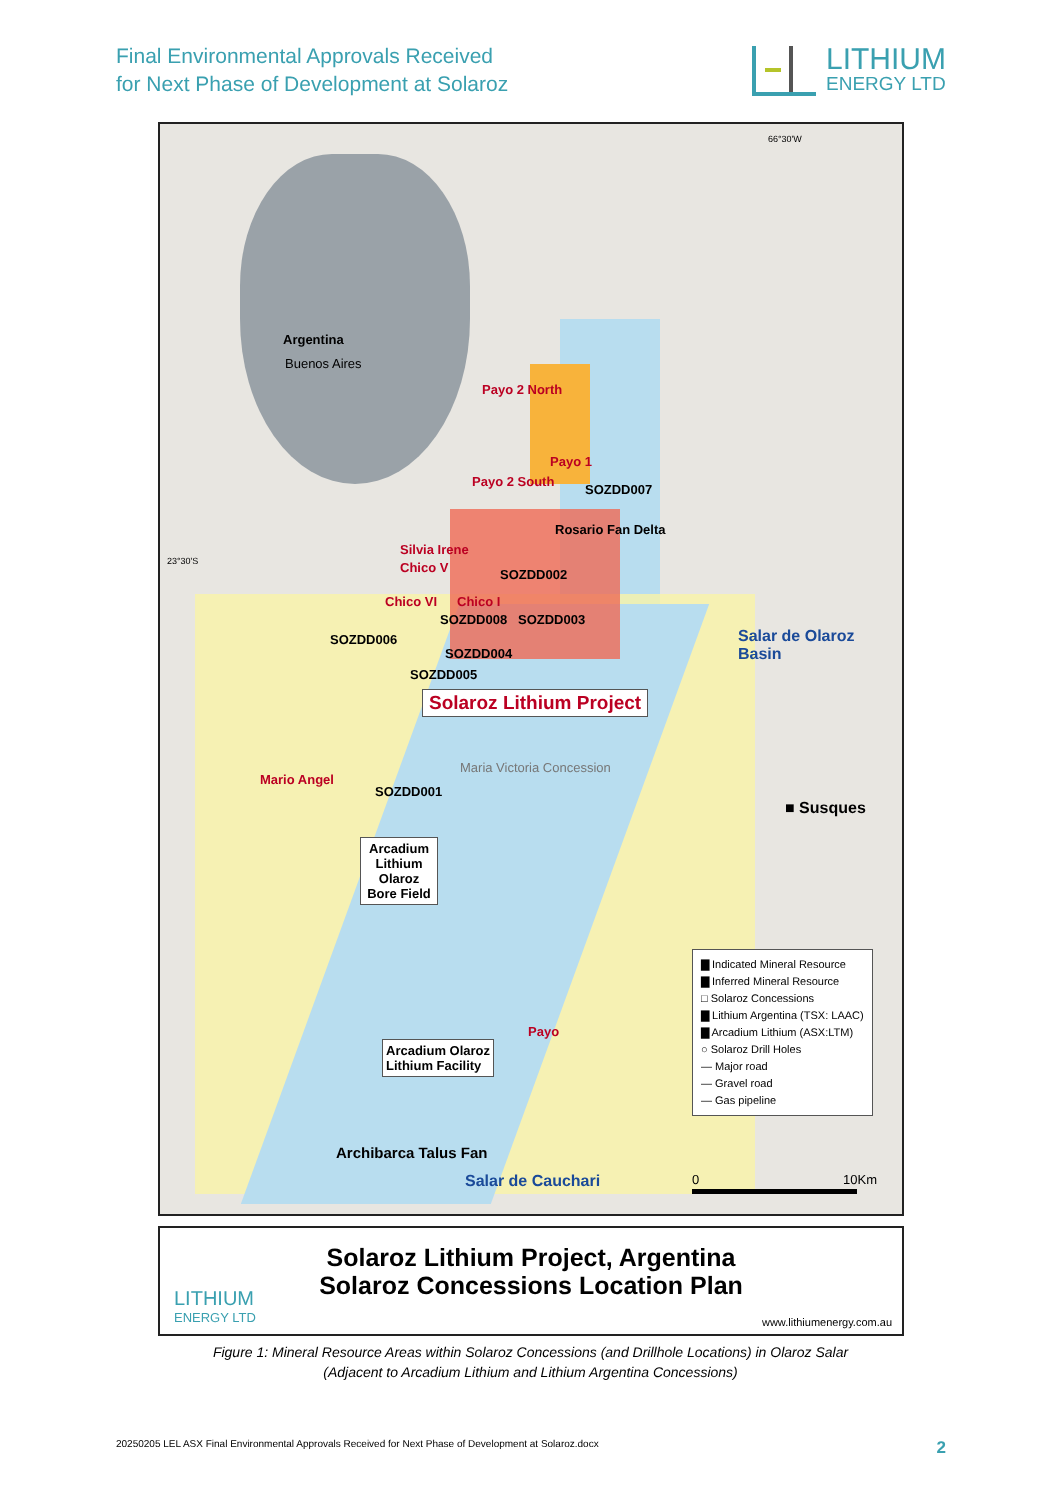Final Environmental Approvals Received
for Next Phase of Development at Solaroz
LITHIUM
ENERGY LTD
Argentina
Buenos Aires
23°30'S
66°30'W
Payo 2 North
Payo 1
Payo 2 South
SOZDD007
Rosario Fan Delta
Silvia Irene
Chico V SOZDD002
Chico VI Chico I
SOZDD008 SOZDD003
SOZDD006
SOZDD004
SOZDD005
Salar de Olaroz Basin
Solaroz Lithium Project
Maria Victoria Concession
Mario Angel
SOZDD001
■ Susques
Arcadium Lithium Olaroz Bore Field
Payo
Arcadium Olaroz
Lithium Facility
Archibarca Talus Fan
Salar de Cauchari
▇ Indicated Mineral Resource
▇ Inferred Mineral Resource
□ Solaroz Concessions
▇ Lithium Argentina (TSX: LAAC)
▇ Arcadium Lithium (ASX:LTM)
○ Solaroz Drill Holes
— Major road
— Gravel road
— Gas pipeline
0 10Km
Solaroz Lithium Project, Argentina
Solaroz Concessions Location Plan
LITHIUM
ENERGY LTD
www.lithiumenergy.com.au
Figure 1: Mineral Resource Areas within Solaroz Concessions (and Drillhole Locations) in Olaroz Salar
(Adjacent to Arcadium Lithium and Lithium Argentina Concessions)
20250205 LEL ASX Final Environmental Approvals Received for Next Phase of Development at Solaroz.docx 2